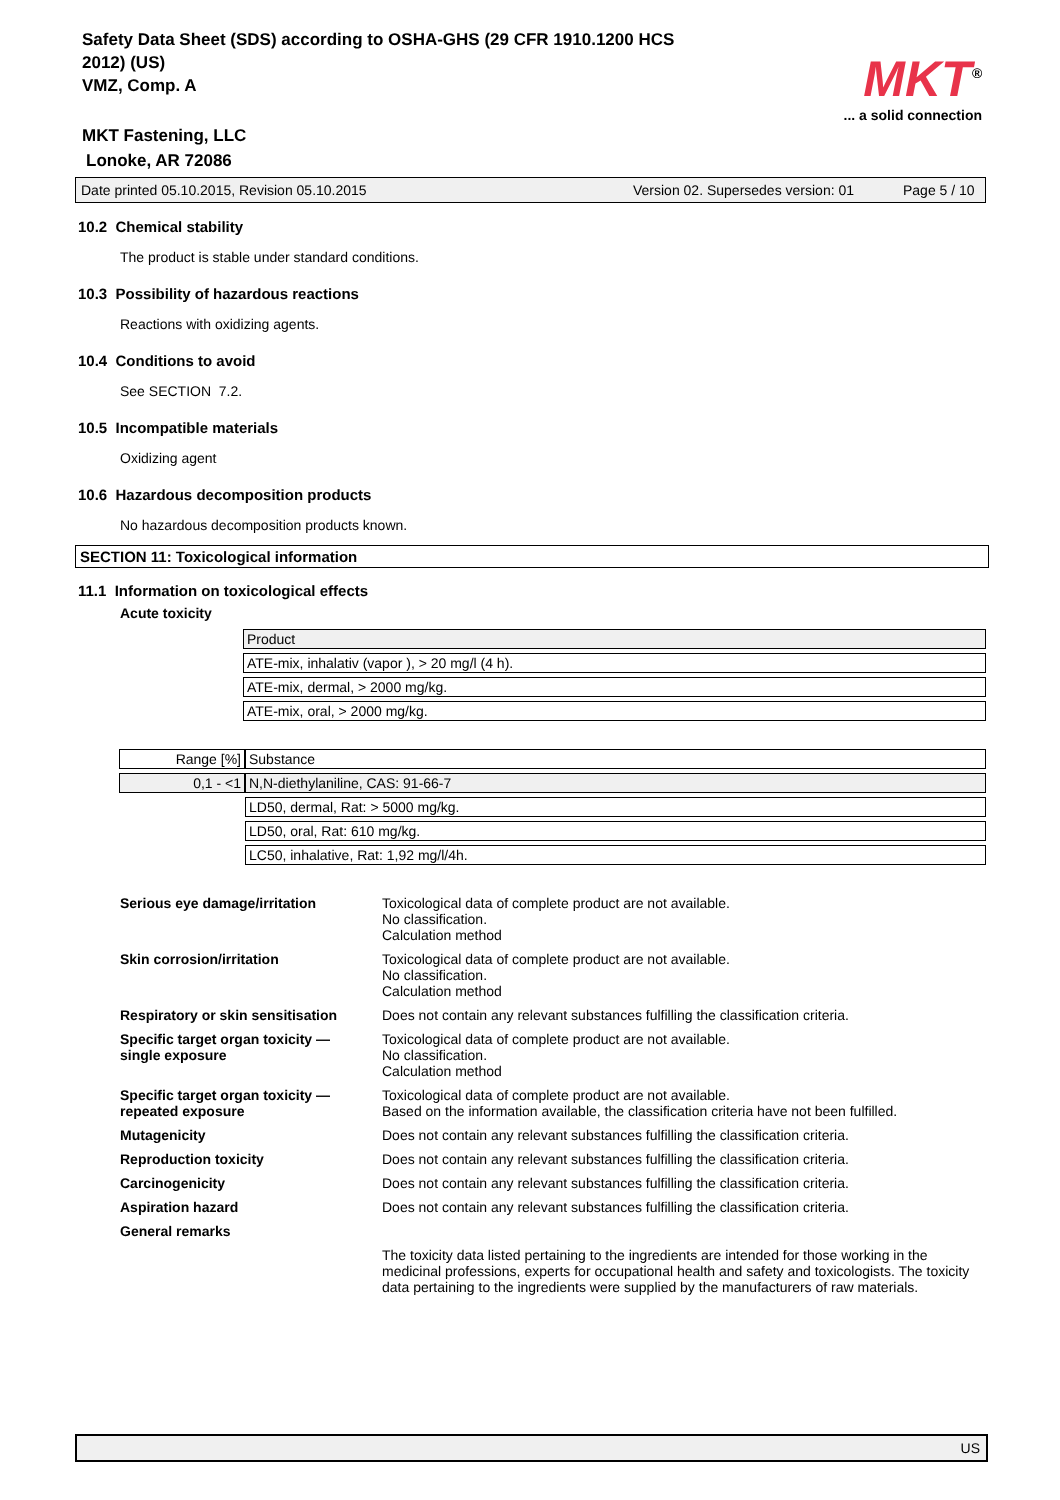Safety Data Sheet (SDS) according to OSHA-GHS (29 CFR 1910.1200 HCS
2012) (US)
VMZ, Comp. A
MKT Fastening, LLC
Lonoke, AR 72086
MKT<sup>®</sup>
... a solid connection
Date printed 05.10.2015, Revision 05.10.2015 Version 02. Supersedes version: 01 Page 5 / 10
10.2 Chemical stability
The product is stable under standard conditions.
10.3 Possibility of hazardous reactions
Reactions with oxidizing agents.
10.4 Conditions to avoid
See SECTION 7.2.
10.5 Incompatible materials
Oxidizing agent
10.6 Hazardous decomposition products
No hazardous decomposition products known.
SECTION 11: Toxicological information
11.1 Information on toxicological effects
Acute toxicity
| | Product |
| | ATE-mix, inhalativ (vapor ), > 20 mg/l (4 h). |
| | ATE-mix, dermal, > 2000 mg/kg. |
| | ATE-mix, oral, > 2000 mg/kg. |
| Range [%] | Substance |
| 0,1 - <1 | N,N-diethylaniline, CAS: 91-66-7 |
| | LD50, dermal, Rat: > 5000 mg/kg. |
| | LD50, oral, Rat: 610 mg/kg. |
| | LC50, inhalative, Rat: 1,92 mg/l/4h. |
Serious eye damage/irritation Toxicological data of complete product are not available.
No classification.
Calculation method
Skin corrosion/irritation Toxicological data of complete product are not available.
No classification.
Calculation method
Respiratory or skin sensitisation Does not contain any relevant substances fulfilling the classification criteria.
Specific target organ toxicity —
single exposure Toxicological data of complete product are not available.
No classification.
Calculation method
Specific target organ toxicity —
repeated exposure Toxicological data of complete product are not available.
Based on the information available, the classification criteria have not been fulfilled.
Mutagenicity Does not contain any relevant substances fulfilling the classification criteria.
Reproduction toxicity Does not contain any relevant substances fulfilling the classification criteria.
Carcinogenicity Does not contain any relevant substances fulfilling the classification criteria.
Aspiration hazard Does not contain any relevant substances fulfilling the classification criteria.
General remarks
The toxicity data listed pertaining to the ingredients are intended for those working in the medicinal professions, experts for occupational health and safety and toxicologists. The toxicity data pertaining to the ingredients were supplied by the manufacturers of raw materials.
US